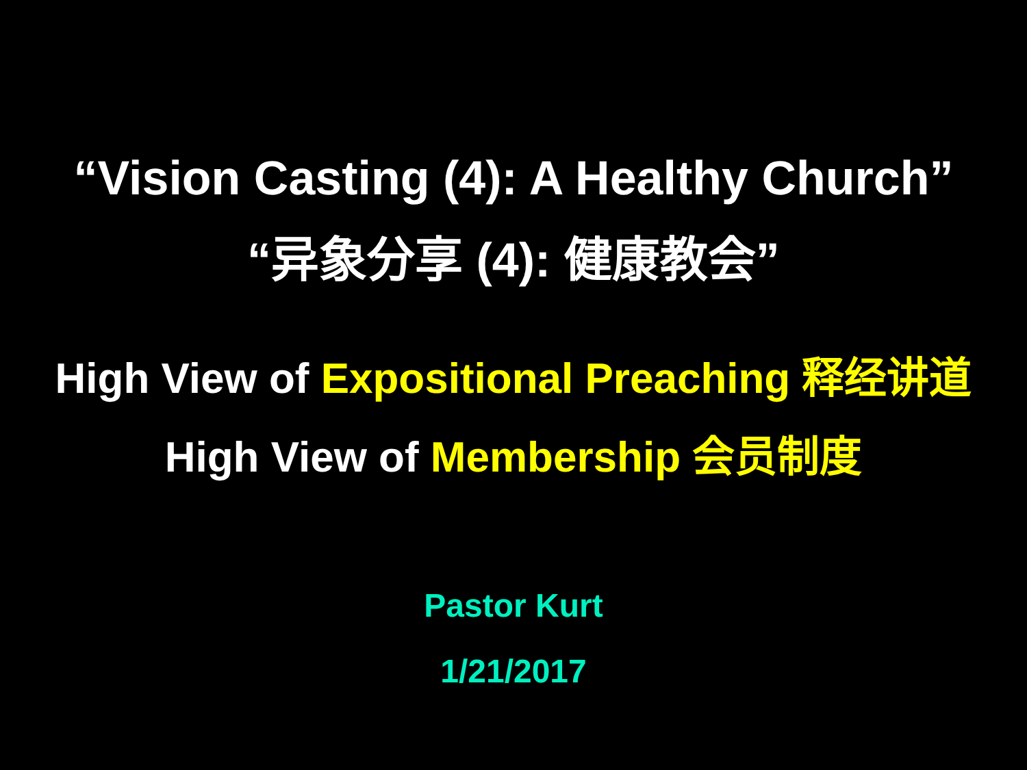“Vision Casting (4): A Healthy Church”
“异象分享 (4): 健康教会”
High View of Expositional Preaching 释经讲道
High View of Membership 会员制度
Pastor Kurt
1/21/2017